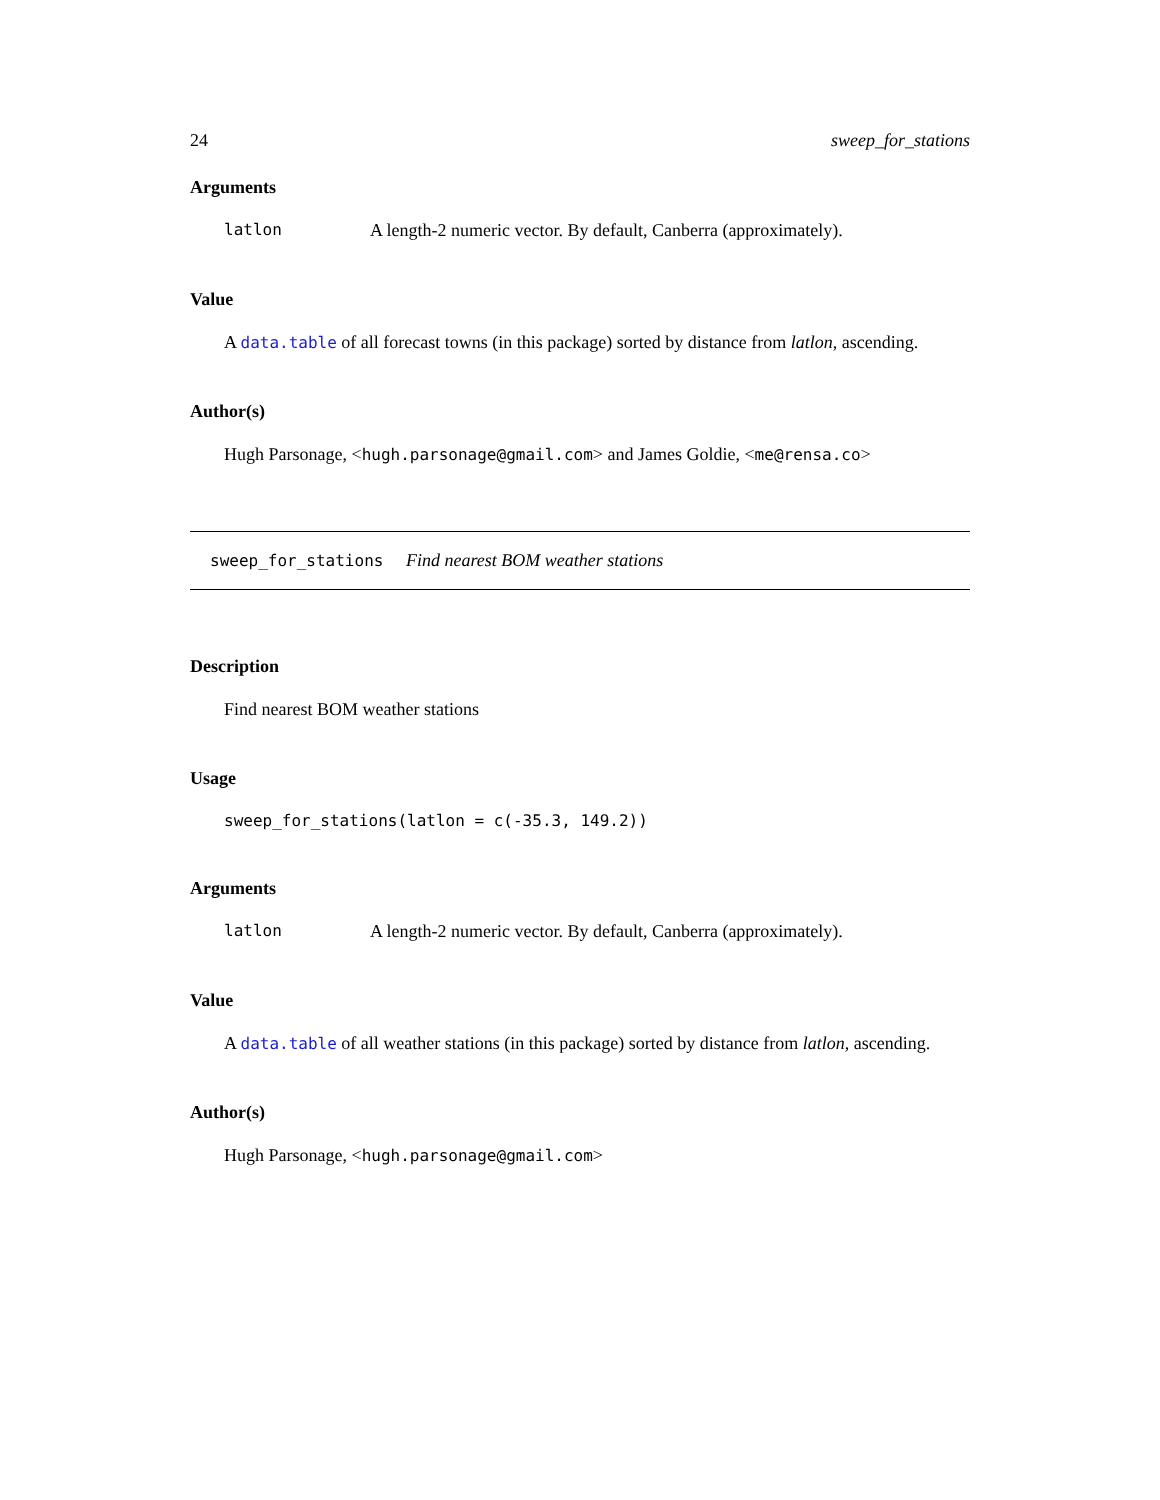24 sweep_for_stations
Arguments
latlon A length-2 numeric vector. By default, Canberra (approximately).
Value
A data.table of all forecast towns (in this package) sorted by distance from latlon, ascending.
Author(s)
Hugh Parsonage, <hugh.parsonage@gmail.com> and James Goldie, <me@rensa.co>
sweep_for_stations Find nearest BOM weather stations
Description
Find nearest BOM weather stations
Usage
sweep_for_stations(latlon = c(-35.3, 149.2))
Arguments
latlon A length-2 numeric vector. By default, Canberra (approximately).
Value
A data.table of all weather stations (in this package) sorted by distance from latlon, ascending.
Author(s)
Hugh Parsonage, <hugh.parsonage@gmail.com>